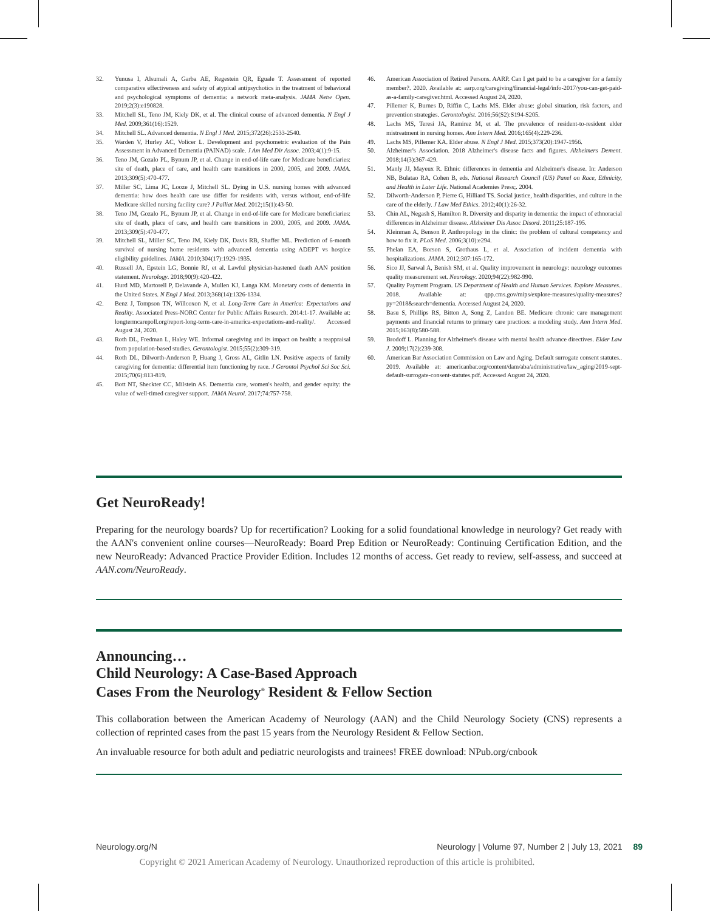32. Yunusa I, Alsumali A, Garba AE, Regestein QR, Eguale T. Assessment of reported comparative effectiveness and safety of atypical antipsychotics in the treatment of behavioral and psychological symptoms of dementia: a network meta-analysis. JAMA Netw Open. 2019;2(3):e190828.
33. Mitchell SL, Teno JM, Kiely DK, et al. The clinical course of advanced dementia. N Engl J Med. 2009;361(16):1529.
34. Mitchell SL. Advanced dementia. N Engl J Med. 2015;372(26):2533-2540.
35. Warden V, Hurley AC, Volicer L. Development and psychometric evaluation of the Pain Assessment in Advanced Dementia (PAINAD) scale. J Am Med Dir Assoc. 2003;4(1):9-15.
36. Teno JM, Gozalo PL, Bynum JP, et al. Change in end-of-life care for Medicare beneficiaries: site of death, place of care, and health care transitions in 2000, 2005, and 2009. JAMA. 2013;309(5):470-477.
37. Miller SC, Lima JC, Looze J, Mitchell SL. Dying in U.S. nursing homes with advanced dementia: how does health care use differ for residents with, versus without, end-of-life Medicare skilled nursing facility care? J Palliat Med. 2012;15(1):43-50.
38. Teno JM, Gozalo PL, Bynum JP, et al. Change in end-of-life care for Medicare beneficiaries: site of death, place of care, and health care transitions in 2000, 2005, and 2009. JAMA. 2013;309(5):470-477.
39. Mitchell SL, Miller SC, Teno JM, Kiely DK, Davis RB, Shaffer ML. Prediction of 6-month survival of nursing home residents with advanced dementia using ADEPT vs hospice eligibility guidelines. JAMA. 2010;304(17):1929-1935.
40. Russell JA, Epstein LG, Bonnie RJ, et al. Lawful physician-hastened death AAN position statement. Neurology. 2018;90(9):420-422.
41. Hurd MD, Martorell P, Delavande A, Mullen KJ, Langa KM. Monetary costs of dementia in the United States. N Engl J Med. 2013;368(14):1326-1334.
42. Benz J, Tompson TN, Willcoxon N, et al. Long-Term Care in America: Expectations and Reality. Associated Press-NORC Center for Public Affairs Research. 2014:1-17. Available at: longtermcarepoll.org/report-long-term-care-in-america-expectations-and-reality/. Accessed August 24, 2020.
43. Roth DL, Fredman L, Haley WE. Informal caregiving and its impact on health: a reappraisal from population-based studies. Gerontologist. 2015;55(2):309-319.
44. Roth DL, Dilworth-Anderson P, Huang J, Gross AL, Gitlin LN. Positive aspects of family caregiving for dementia: differential item functioning by race. J Gerontol Psychol Sci Soc Sci. 2015;70(6):813-819.
45. Bott NT, Sheckter CC, Milstein AS. Dementia care, women's health, and gender equity: the value of well-timed caregiver support. JAMA Neurol. 2017;74:757-758.
46. American Association of Retired Persons. AARP. Can I get paid to be a caregiver for a family member?. 2020. Available at: aarp.org/caregiving/financial-legal/info-2017/you-can-get-paid-as-a-family-caregiver.html. Accessed August 24, 2020.
47. Pillemer K, Burnes D, Riffin C, Lachs MS. Elder abuse: global situation, risk factors, and prevention strategies. Gerontologist. 2016;56(S2):S194-S205.
48. Lachs MS, Teresi JA, Ramirez M, et al. The prevalence of resident-to-resident elder mistreatment in nursing homes. Ann Intern Med. 2016;165(4):229-236.
49. Lachs MS, Pillemer KA. Elder abuse. N Engl J Med. 2015;373(20):1947-1956.
50. Alzheimer's Association. 2018 Alzheimer's disease facts and figures. Alzheimers Dement. 2018;14(3):367-429.
51. Manly JJ, Mayeux R. Ethnic differences in dementia and Alzheimer's disease. In: Anderson NB, Bulatao RA, Cohen B, eds. National Research Council (US) Panel on Race, Ethnicity, and Health in Later Life. National Academies Press;. 2004.
52. Dilworth-Anderson P, Pierre G, Hilliard TS. Social justice, health disparities, and culture in the care of the elderly. J Law Med Ethics. 2012;40(1):26-32.
53. Chin AL, Negash S, Hamilton R. Diversity and disparity in dementia: the impact of ethnoracial differences in Alzheimer disease. Alzheimer Dis Assoc Disord. 2011;25:187-195.
54. Kleinman A, Benson P. Anthropology in the clinic: the problem of cultural competency and how to fix it. PLoS Med. 2006;3(10):e294.
55. Phelan EA, Borson S, Grothaus L, et al. Association of incident dementia with hospitalizations. JAMA. 2012;307:165-172.
56. Sico JJ, Sarwal A, Benish SM, et al. Quality improvement in neurology: neurology outcomes quality measurement set. Neurology. 2020;94(22):982-990.
57. Quality Payment Program. US Department of Health and Human Services. Explore Measures.. 2018. Available at: qpp.cms.gov/mips/explore-measures/quality-measures?py=2018&search=dementia. Accessed August 24, 2020.
58. Basu S, Phillips RS, Bitton A, Song Z, Landon BE. Medicare chronic care management payments and financial returns to primary care practices: a modeling study. Ann Intern Med. 2015;163(8):580-588.
59. Brodoff L. Planning for Alzheimer's disease with mental health advance directives. Elder Law J. 2009;17(2):239-308.
60. American Bar Association Commission on Law and Aging. Default surrogate consent statutes.. 2019. Available at: americanbar.org/content/dam/aba/administrative/law_aging/2019-sept-default-surrogate-consent-statutes.pdf. Accessed August 24, 2020.
Get NeuroReady!
Preparing for the neurology boards? Up for recertification? Looking for a solid foundational knowledge in neurology? Get ready with the AAN's convenient online courses—NeuroReady: Board Prep Edition or NeuroReady: Continuing Certification Edition, and the new NeuroReady: Advanced Practice Provider Edition. Includes 12 months of access. Get ready to review, self-assess, and succeed at AAN.com/NeuroReady.
Announcing…
Child Neurology: A Case-Based Approach
Cases From the Neurology<sup>®</sup> Resident & Fellow Section
This collaboration between the American Academy of Neurology (AAN) and the Child Neurology Society (CNS) represents a collection of reprinted cases from the past 15 years from the Neurology Resident & Fellow Section.
An invaluable resource for both adult and pediatric neurologists and trainees! FREE download: NPub.org/cnbook
Neurology.org/N Neurology | Volume 97, Number 2 | July 13, 2021 89
Copyright © 2021 American Academy of Neurology. Unauthorized reproduction of this article is prohibited.